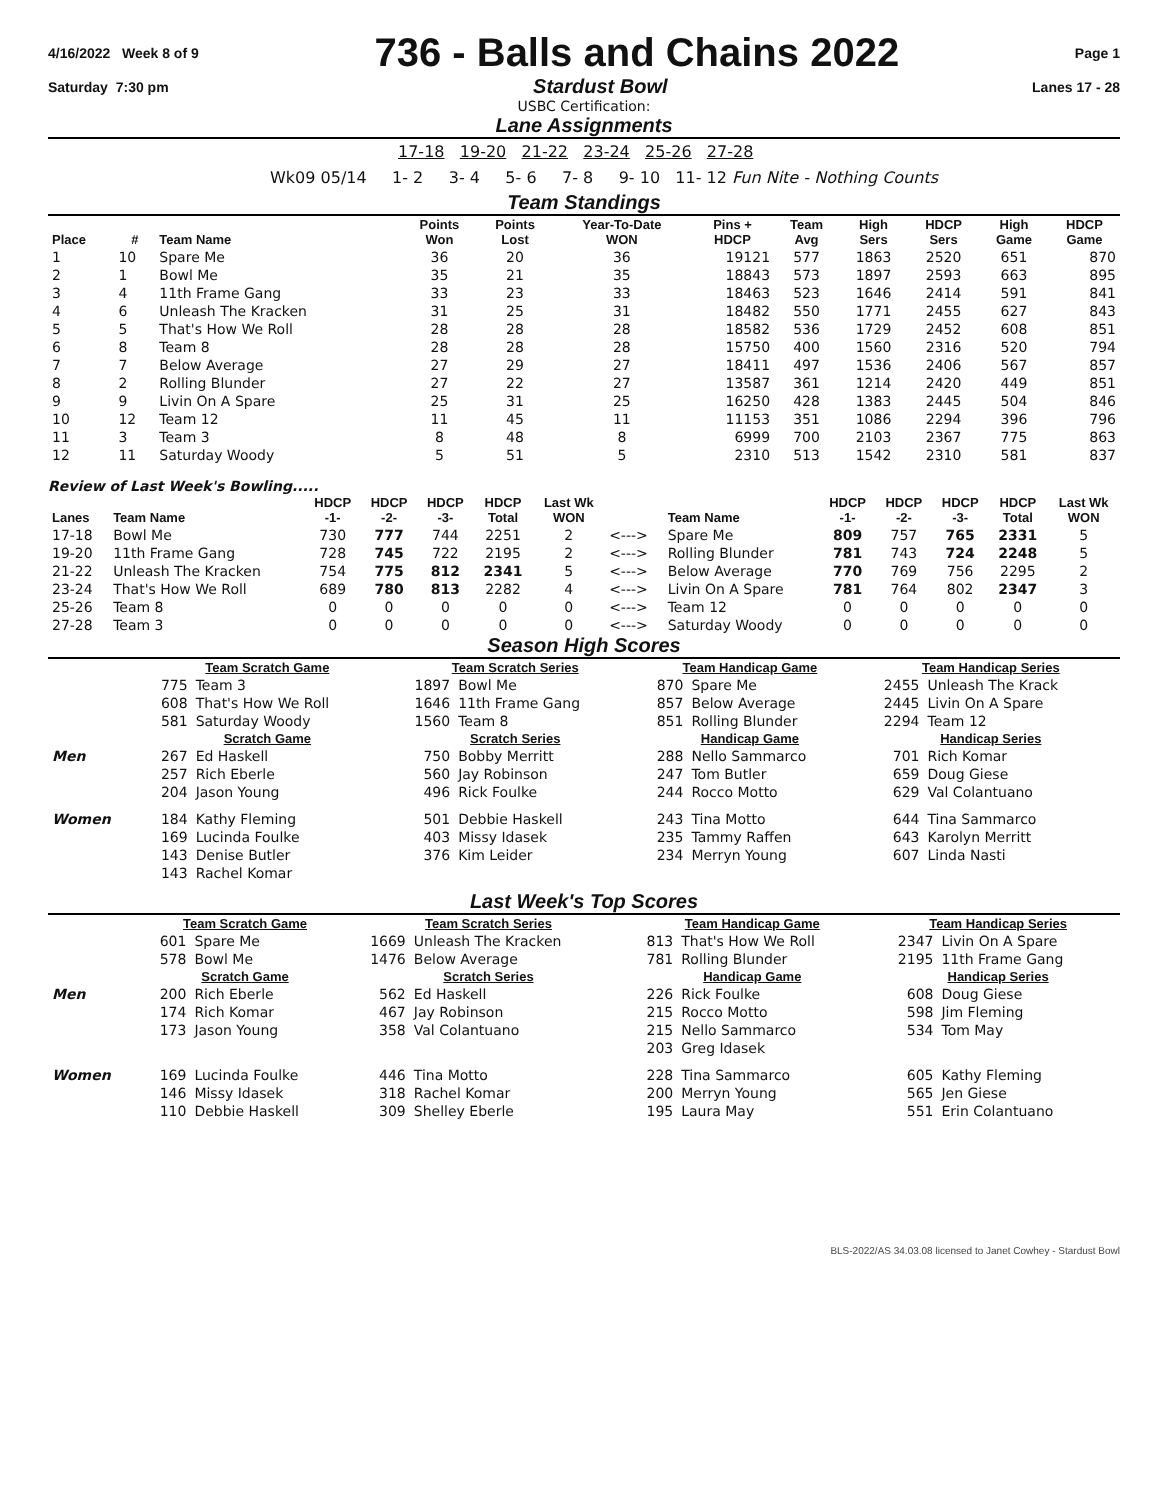4/16/2022 Week 8 of 9
736 - Balls and Chains 2022
Page 1
Saturday 7:30 pm Stardust Bowl Lanes 17 - 28
USBC Certification:
Lane Assignments
17-18 19-20 21-22 23-24 25-26 27-28
Wk09 05/14 1- 2 3- 4 5- 6 7- 8 9- 10 11- 12 Fun Nite - Nothing Counts
Team Standings
| Place | # | Team Name | Points Won | Points Lost | Year-To-Date WON | Pins + HDCP | Team Avg | High Sers | HDCP Sers | High Game | HDCP Game |
| --- | --- | --- | --- | --- | --- | --- | --- | --- | --- | --- | --- |
| 1 | 10 | Spare Me | 36 | 20 | 36 | 19121 | 577 | 1863 | 2520 | 651 | 870 |
| 2 | 1 | Bowl Me | 35 | 21 | 35 | 18843 | 573 | 1897 | 2593 | 663 | 895 |
| 3 | 4 | 11th Frame Gang | 33 | 23 | 33 | 18463 | 523 | 1646 | 2414 | 591 | 841 |
| 4 | 6 | Unleash The Kracken | 31 | 25 | 31 | 18482 | 550 | 1771 | 2455 | 627 | 843 |
| 5 | 5 | That's How We Roll | 28 | 28 | 28 | 18582 | 536 | 1729 | 2452 | 608 | 851 |
| 6 | 8 | Team 8 | 28 | 28 | 28 | 15750 | 400 | 1560 | 2316 | 520 | 794 |
| 7 | 7 | Below Average | 27 | 29 | 27 | 18411 | 497 | 1536 | 2406 | 567 | 857 |
| 8 | 2 | Rolling Blunder | 27 | 22 | 27 | 13587 | 361 | 1214 | 2420 | 449 | 851 |
| 9 | 9 | Livin On A Spare | 25 | 31 | 25 | 16250 | 428 | 1383 | 2445 | 504 | 846 |
| 10 | 12 | Team 12 | 11 | 45 | 11 | 11153 | 351 | 1086 | 2294 | 396 | 796 |
| 11 | 3 | Team 3 | 8 | 48 | 8 | 6999 | 700 | 2103 | 2367 | 775 | 863 |
| 12 | 11 | Saturday Woody | 5 | 51 | 5 | 2310 | 513 | 1542 | 2310 | 581 | 837 |
Review of Last Week's Bowling.....
| Lanes | Team Name | HDCP -1- | HDCP -2- | HDCP -3- | HDCP Total | Last Wk WON | | Team Name | HDCP -1- | HDCP -2- | HDCP -3- | HDCP Total | Last Wk WON |
| --- | --- | --- | --- | --- | --- | --- | --- | --- | --- | --- | --- | --- | --- |
| 17-18 | Bowl Me | 730 | 777 | 744 | 2251 | 2 | <---> | Spare Me | 809 | 757 | 765 | 2331 | 5 |
| 19-20 | 11th Frame Gang | 728 | 745 | 722 | 2195 | 2 | <---> | Rolling Blunder | 781 | 743 | 724 | 2248 | 5 |
| 21-22 | Unleash The Kracken | 754 | 775 | 812 | 2341 | 5 | <---> | Below Average | 770 | 769 | 756 | 2295 | 2 |
| 23-24 | That's How We Roll | 689 | 780 | 813 | 2282 | 4 | <---> | Livin On A Spare | 781 | 764 | 802 | 2347 | 3 |
| 25-26 | Team 8 | 0 | 0 | 0 | 0 | 0 | <---> | Team 12 | 0 | 0 | 0 | 0 | 0 |
| 27-28 | Team 3 | 0 | 0 | 0 | 0 | 0 | <---> | Saturday Woody | 0 | 0 | 0 | 0 | 0 |
Season High Scores
| | Team Scratch Game | | Team Scratch Series | | Team Handicap Game | | Team Handicap Series | |
| --- | --- | --- | --- | --- | --- | --- | --- | --- |
| | 775 | Team 3 | 1897 | Bowl Me | 870 | Spare Me | 2455 | Unleash The Krack |
| | 608 | That's How We Roll | 1646 | 11th Frame Gang | 857 | Below Average | 2445 | Livin On A Spare |
| | 581 | Saturday Woody | 1560 | Team 8 | 851 | Rolling Blunder | 2294 | Team 12 |
| | Scratch Game | | Scratch Series | | Handicap Game | | Handicap Series | |
| Men | 267 | Ed Haskell | 750 | Bobby Merritt | 288 | Nello Sammarco | 701 | Rich Komar |
| | 257 | Rich Eberle | 560 | Jay Robinson | 247 | Tom Butler | 659 | Doug Giese |
| | 204 | Jason Young | 496 | Rick Foulke | 244 | Rocco Motto | 629 | Val Colantuano |
| Women | 184 | Kathy Fleming | 501 | Debbie Haskell | 243 | Tina Motto | 644 | Tina Sammarco |
| | 169 | Lucinda Foulke | 403 | Missy Idasek | 235 | Tammy Raffen | 643 | Karolyn Merritt |
| | 143 | Denise Butler | 376 | Kim Leider | 234 | Merryn Young | 607 | Linda Nasti |
| | 143 | Rachel Komar | | | | | | |
Last Week's Top Scores
| | Team Scratch Game | | Team Scratch Series | | Team Handicap Game | | Team Handicap Series | |
| --- | --- | --- | --- | --- | --- | --- | --- | --- |
| | 601 | Spare Me | 1669 | Unleash The Kracken | 813 | That's How We Roll | 2347 | Livin On A Spare |
| | 578 | Bowl Me | 1476 | Below Average | 781 | Rolling Blunder | 2195 | 11th Frame Gang |
| | Scratch Game | | Scratch Series | | Handicap Game | | Handicap Series | |
| Men | 200 | Rich Eberle | 562 | Ed Haskell | 226 | Rick Foulke | 608 | Doug Giese |
| | 174 | Rich Komar | 467 | Jay Robinson | 215 | Rocco Motto | 598 | Jim Fleming |
| | 173 | Jason Young | 358 | Val Colantuano | 215 | Nello Sammarco | 534 | Tom May |
| | | | | | 203 | Greg Idasek | | |
| Women | 169 | Lucinda Foulke | 446 | Tina Motto | 228 | Tina Sammarco | 605 | Kathy Fleming |
| | 146 | Missy Idasek | 318 | Rachel Komar | 200 | Merryn Young | 565 | Jen Giese |
| | 110 | Debbie Haskell | 309 | Shelley Eberle | 195 | Laura May | 551 | Erin Colantuano |
BLS-2022/AS 34.03.08 licensed to Janet Cowhey - Stardust Bowl